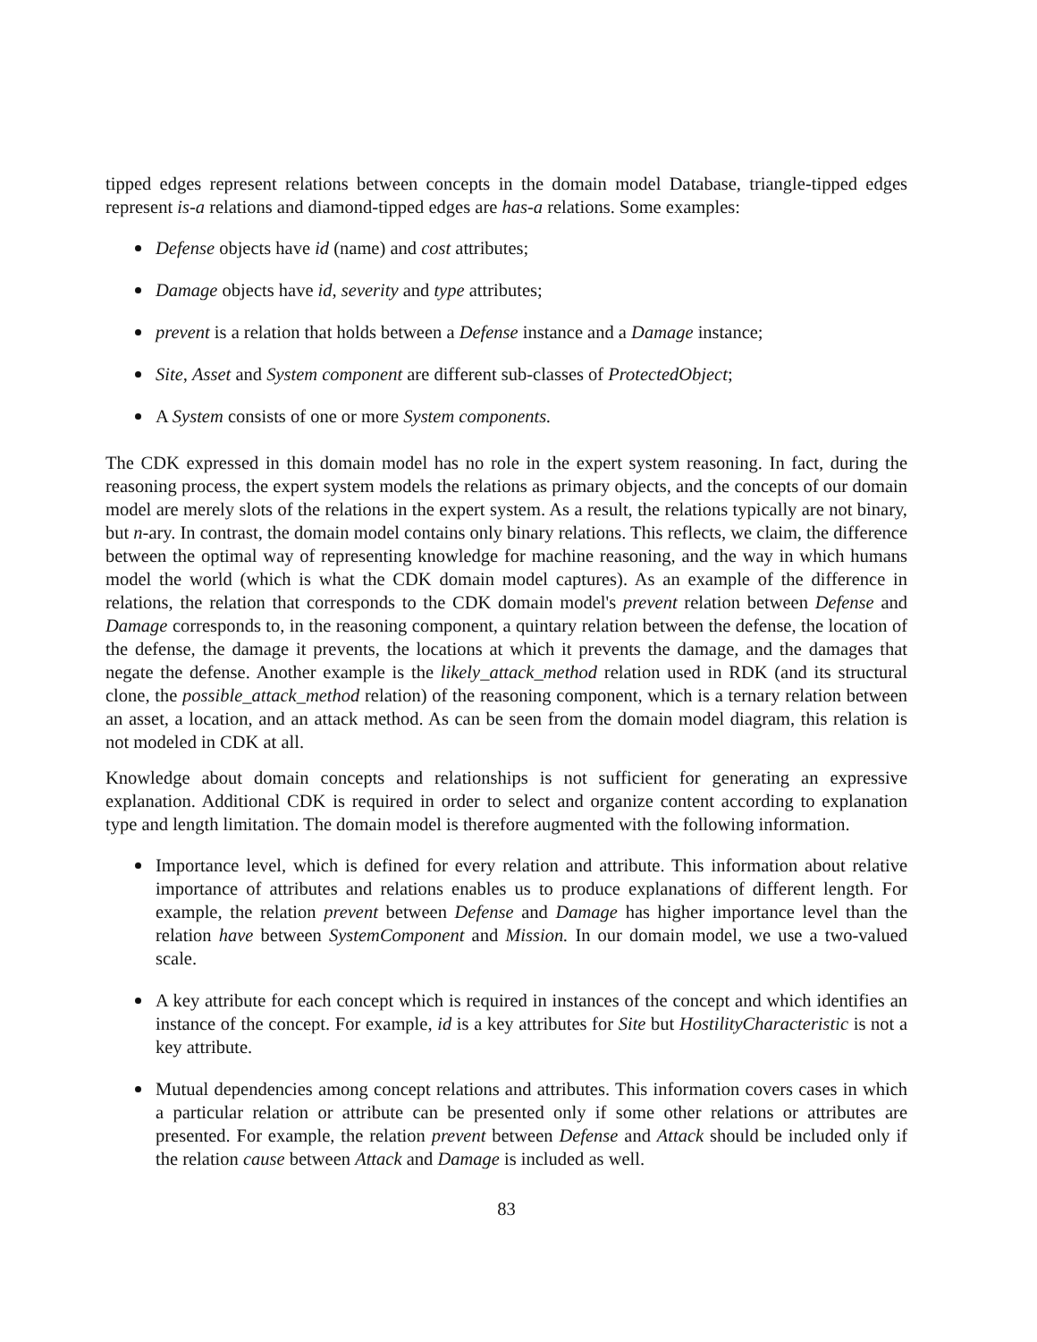tipped edges represent relations between concepts in the domain model Database, triangle-tipped edges represent is-a relations and diamond-tipped edges are has-a relations. Some examples:
Defense objects have id (name) and cost attributes;
Damage objects have id, severity and type attributes;
prevent is a relation that holds between a Defense instance and a Damage instance;
Site, Asset and System component are different sub-classes of ProtectedObject;
A System consists of one or more System components.
The CDK expressed in this domain model has no role in the expert system reasoning. In fact, during the reasoning process, the expert system models the relations as primary objects, and the concepts of our domain model are merely slots of the relations in the expert system. As a result, the relations typically are not binary, but n-ary. In contrast, the domain model contains only binary relations. This reflects, we claim, the difference between the optimal way of representing knowledge for machine reasoning, and the way in which humans model the world (which is what the CDK domain model captures). As an example of the difference in relations, the relation that corresponds to the CDK domain model's prevent relation between Defense and Damage corresponds to, in the reasoning component, a quintary relation between the defense, the location of the defense, the damage it prevents, the locations at which it prevents the damage, and the damages that negate the defense. Another example is the likely_attack_method relation used in RDK (and its structural clone, the possible_attack_method relation) of the reasoning component, which is a ternary relation between an asset, a location, and an attack method. As can be seen from the domain model diagram, this relation is not modeled in CDK at all.
Knowledge about domain concepts and relationships is not sufficient for generating an expressive explanation. Additional CDK is required in order to select and organize content according to explanation type and length limitation. The domain model is therefore augmented with the following information.
Importance level, which is defined for every relation and attribute. This information about relative importance of attributes and relations enables us to produce explanations of different length. For example, the relation prevent between Defense and Damage has higher importance level than the relation have between SystemComponent and Mission. In our domain model, we use a two-valued scale.
A key attribute for each concept which is required in instances of the concept and which identifies an instance of the concept. For example, id is a key attributes for Site but HostilityCharacteristic is not a key attribute.
Mutual dependencies among concept relations and attributes. This information covers cases in which a particular relation or attribute can be presented only if some other relations or attributes are presented. For example, the relation prevent between Defense and Attack should be included only if the relation cause between Attack and Damage is included as well.
83